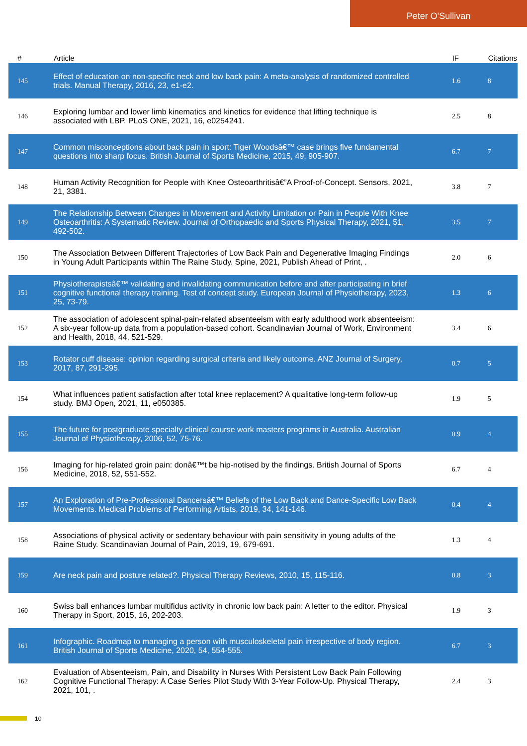Peter O'Sullivan
| # | Article | IF | Citations |
| --- | --- | --- | --- |
| 145 | Effect of education on non-specific neck and low back pain: A meta-analysis of randomized controlled trials. Manual Therapy, 2016, 23, e1-e2. | 1.6 | 8 |
| 146 | Exploring lumbar and lower limb kinematics and kinetics for evidence that lifting technique is associated with LBP. PLoS ONE, 2021, 16, e0254241. | 2.5 | 8 |
| 147 | Common misconceptions about back pain in sport: Tiger Woodsâ€™ case brings five fundamental questions into sharp focus. British Journal of Sports Medicine, 2015, 49, 905-907. | 6.7 | 7 |
| 148 | Human Activity Recognition for People with Knee Osteoarthritisâ€”A Proof-of-Concept. Sensors, 2021, 21, 3381. | 3.8 | 7 |
| 149 | The Relationship Between Changes in Movement and Activity Limitation or Pain in People With Knee Osteoarthritis: A Systematic Review. Journal of Orthopaedic and Sports Physical Therapy, 2021, 51, 492-502. | 3.5 | 7 |
| 150 | The Association Between Different Trajectories of Low Back Pain and Degenerative Imaging Findings in Young Adult Participants within The Raine Study. Spine, 2021, Publish Ahead of Print, . | 2.0 | 6 |
| 151 | Physiotherapistsâ€™ validating and invalidating communication before and after participating in brief cognitive functional therapy training. Test of concept study. European Journal of Physiotherapy, 2023, 25, 73-79. | 1.3 | 6 |
| 152 | The association of adolescent spinal-pain-related absenteeism with early adulthood work absenteeism: A six-year follow-up data from a population-based cohort. Scandinavian Journal of Work, Environment and Health, 2018, 44, 521-529. | 3.4 | 6 |
| 153 | Rotator cuff disease: opinion regarding surgical criteria and likely outcome. ANZ Journal of Surgery, 2017, 87, 291-295. | 0.7 | 5 |
| 154 | What influences patient satisfaction after total knee replacement? A qualitative long-term follow-up study. BMJ Open, 2021, 11, e050385. | 1.9 | 5 |
| 155 | The future for postgraduate specialty clinical course work masters programs in Australia. Australian Journal of Physiotherapy, 2006, 52, 75-76. | 0.9 | 4 |
| 156 | Imaging for hip-related groin pain: donâ€™t be hip-notised by the findings. British Journal of Sports Medicine, 2018, 52, 551-552. | 6.7 | 4 |
| 157 | An Exploration of Pre-Professional Dancersâ€™ Beliefs of the Low Back and Dance-Specific Low Back Movements. Medical Problems of Performing Artists, 2019, 34, 141-146. | 0.4 | 4 |
| 158 | Associations of physical activity or sedentary behaviour with pain sensitivity in young adults of the Raine Study. Scandinavian Journal of Pain, 2019, 19, 679-691. | 1.3 | 4 |
| 159 | Are neck pain and posture related?. Physical Therapy Reviews, 2010, 15, 115-116. | 0.8 | 3 |
| 160 | Swiss ball enhances lumbar multifidus activity in chronic low back pain: A letter to the editor. Physical Therapy in Sport, 2015, 16, 202-203. | 1.9 | 3 |
| 161 | Infographic. Roadmap to managing a person with musculoskeletal pain irrespective of body region. British Journal of Sports Medicine, 2020, 54, 554-555. | 6.7 | 3 |
| 162 | Evaluation of Absenteeism, Pain, and Disability in Nurses With Persistent Low Back Pain Following Cognitive Functional Therapy: A Case Series Pilot Study With 3-Year Follow-Up. Physical Therapy, 2021, 101, . | 2.4 | 3 |
10